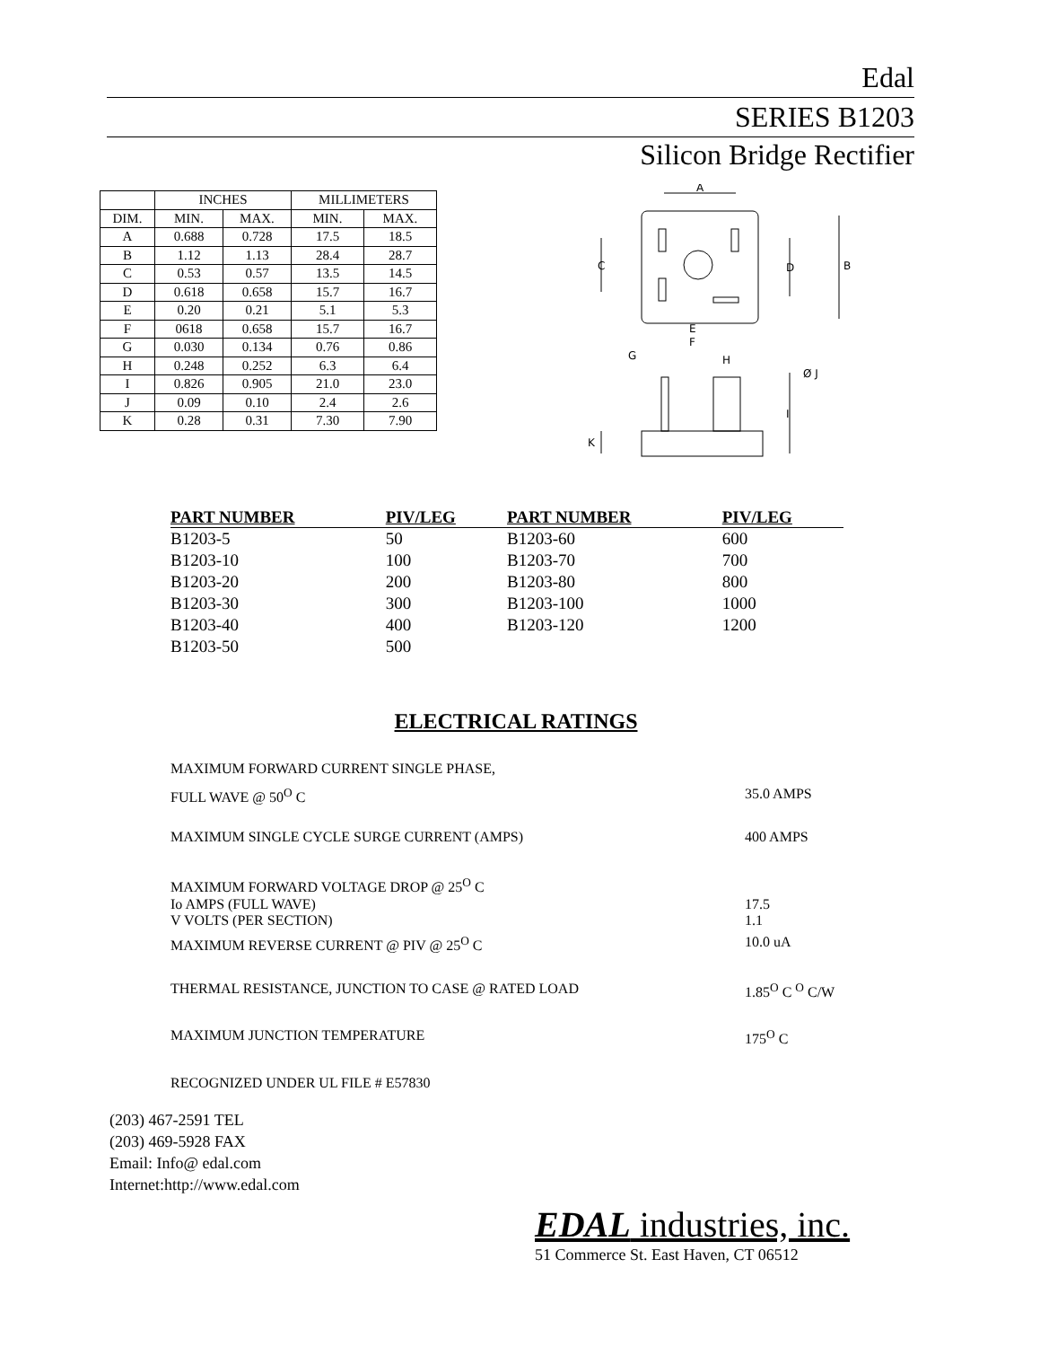Edal
SERIES B1203
Silicon Bridge Rectifier
| | INCHES | | MILLIMETERS | |
| --- | --- | --- | --- | --- |
| DIM. | MIN. | MAX. | MIN. | MAX. |
| A | 0.688 | 0.728 | 17.5 | 18.5 |
| B | 1.12 | 1.13 | 28.4 | 28.7 |
| C | 0.53 | 0.57 | 13.5 | 14.5 |
| D | 0.618 | 0.658 | 15.7 | 16.7 |
| E | 0.20 | 0.21 | 5.1 | 5.3 |
| F | 0618 | 0.658 | 15.7 | 16.7 |
| G | 0.030 | 0.134 | 0.76 | 0.86 |
| H | 0.248 | 0.252 | 6.3 | 6.4 |
| I | 0.826 | 0.905 | 21.0 | 23.0 |
| J | 0.09 | 0.10 | 2.4 | 2.6 |
| K | 0.28 | 0.31 | 7.30 | 7.90 |
A
B
C
D
E
F
G
H
Ø J
I
K
| PART NUMBER | PIV/LEG | PART NUMBER | PIV/LEG |
| --- | --- | --- | --- |
| B1203-5 | 50 | B1203-60 | 600 |
| B1203-10 | 100 | B1203-70 | 700 |
| B1203-20 | 200 | B1203-80 | 800 |
| B1203-30 | 300 | B1203-100 | 1000 |
| B1203-40 | 400 | B1203-120 | 1200 |
| B1203-50 | 500 | | |
ELECTRICAL RATINGS
MAXIMUM FORWARD CURRENT SINGLE PHASE,
FULL WAVE @ 50<sup>O</sup> C 35.0 AMPS
MAXIMUM SINGLE CYCLE SURGE CURRENT (AMPS) 400 AMPS
MAXIMUM FORWARD VOLTAGE DROP @ 25<sup>O</sup> C
Io AMPS (FULL WAVE) 17.5
V VOLTS (PER SECTION) 1.1
MAXIMUM REVERSE CURRENT @ PIV @ 25<sup>O</sup> C 10.0 uA
THERMAL RESISTANCE, JUNCTION TO CASE @ RATED LOAD 1.85<sup>O</sup> C <sup>O</sup> C/W
MAXIMUM JUNCTION TEMPERATURE 175<sup>O</sup> C
RECOGNIZED UNDER UL FILE # E57830
(203) 467-2591 TEL
(203) 469-5928 FAX
Email: Info@ edal.com
Internet:http://www.edal.com
EDAL industries, inc.
51 Commerce St. East Haven, CT 06512